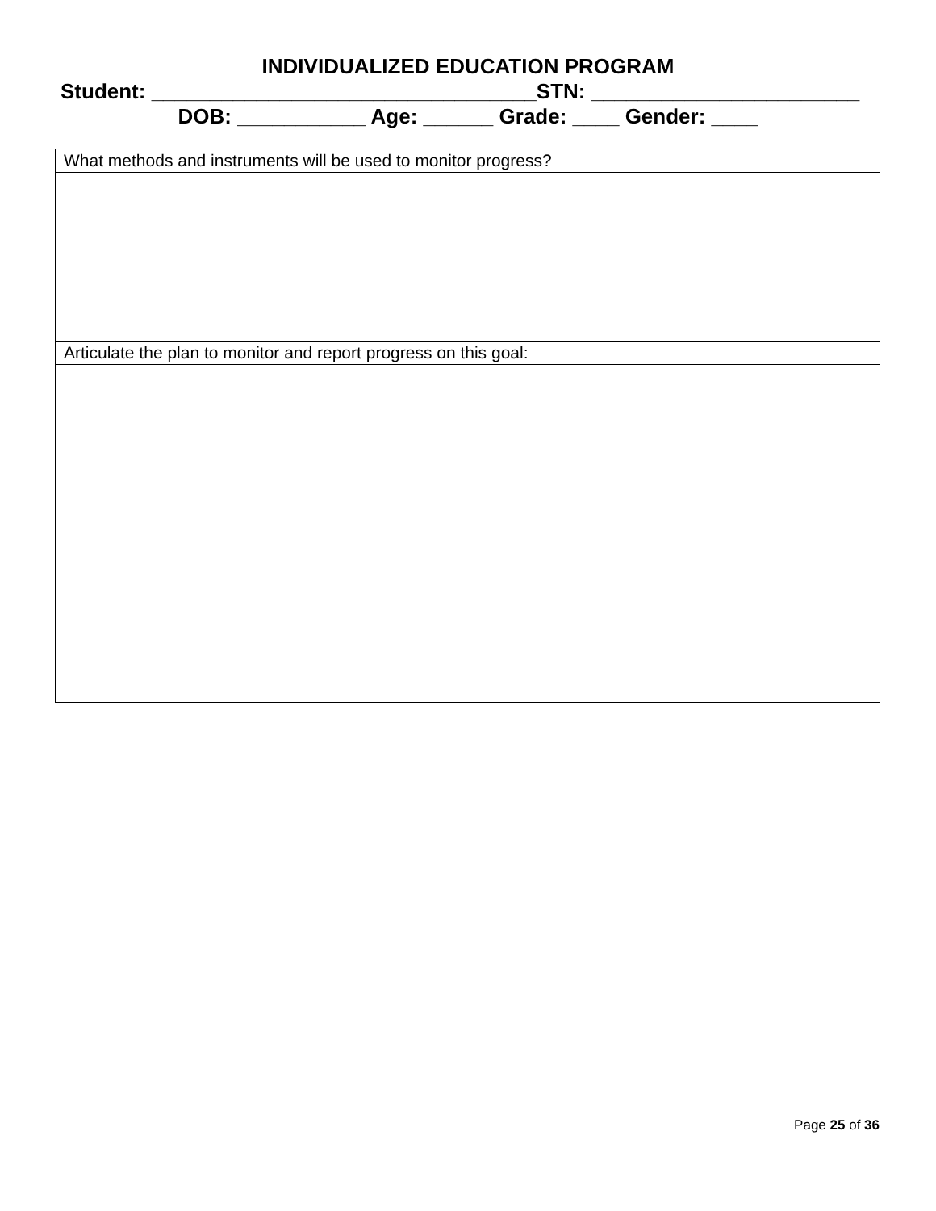INDIVIDUALIZED EDUCATION PROGRAM
Student: _________________________________STN: _______________________
DOB: ___________ Age: ______ Grade: ____ Gender: ____
| What methods and instruments will be used to monitor progress? |
| Articulate the plan to monitor and report progress on this goal: |
Page 25 of 36